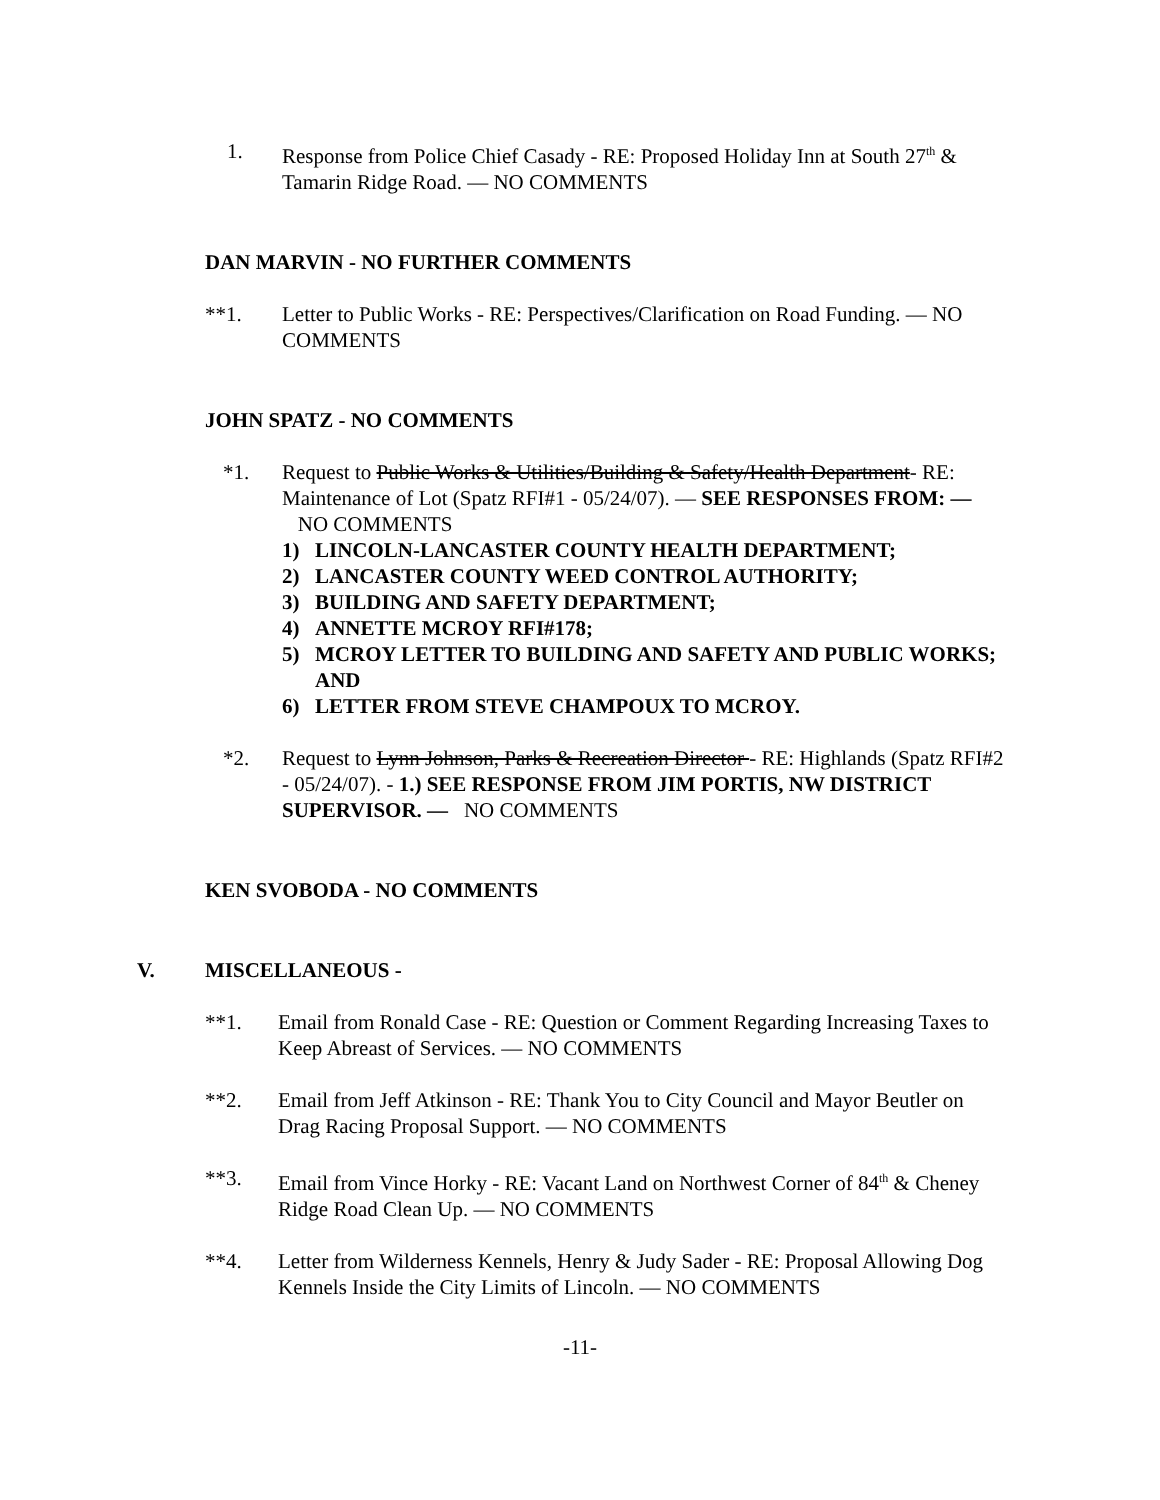1. Response from Police Chief Casady - RE: Proposed Holiday Inn at South 27<sup>th</sup> & Tamarin Ridge Road. — NO COMMENTS
DAN MARVIN - NO FURTHER COMMENTS
**1. Letter to Public Works - RE: Perspectives/Clarification on Road Funding. — NO COMMENTS
JOHN SPATZ - NO COMMENTS
*1. Request to Public Works & Utilities/Building & Safety/Health Department- RE: Maintenance of Lot (Spatz RFI#1 - 05/24/07). — SEE RESPONSES FROM: — NO COMMENTS
1) LINCOLN-LANCASTER COUNTY HEALTH DEPARTMENT;
2) LANCASTER COUNTY WEED CONTROL AUTHORITY;
3) BUILDING AND SAFETY DEPARTMENT;
4) ANNETTE MCROY RFI#178;
5) MCROY LETTER TO BUILDING AND SAFETY AND PUBLIC WORKS; AND
6) LETTER FROM STEVE CHAMPOUX TO MCROY.
*2. Request to Lynn Johnson, Parks & Recreation Director - RE: Highlands (Spatz RFI#2 - 05/24/07). - 1.) SEE RESPONSE FROM JIM PORTIS, NW DISTRICT SUPERVISOR. — NO COMMENTS
KEN SVOBODA - NO COMMENTS
V. MISCELLANEOUS -
**1. Email from Ronald Case - RE: Question or Comment Regarding Increasing Taxes to Keep Abreast of Services. — NO COMMENTS
**2. Email from Jeff Atkinson - RE: Thank You to City Council and Mayor Beutler on Drag Racing Proposal Support. — NO COMMENTS
**3. Email from Vince Horky - RE: Vacant Land on Northwest Corner of 84<sup>th</sup> & Cheney Ridge Road Clean Up. — NO COMMENTS
**4. Letter from Wilderness Kennels, Henry & Judy Sader - RE: Proposal Allowing Dog Kennels Inside the City Limits of Lincoln. — NO COMMENTS
-11-